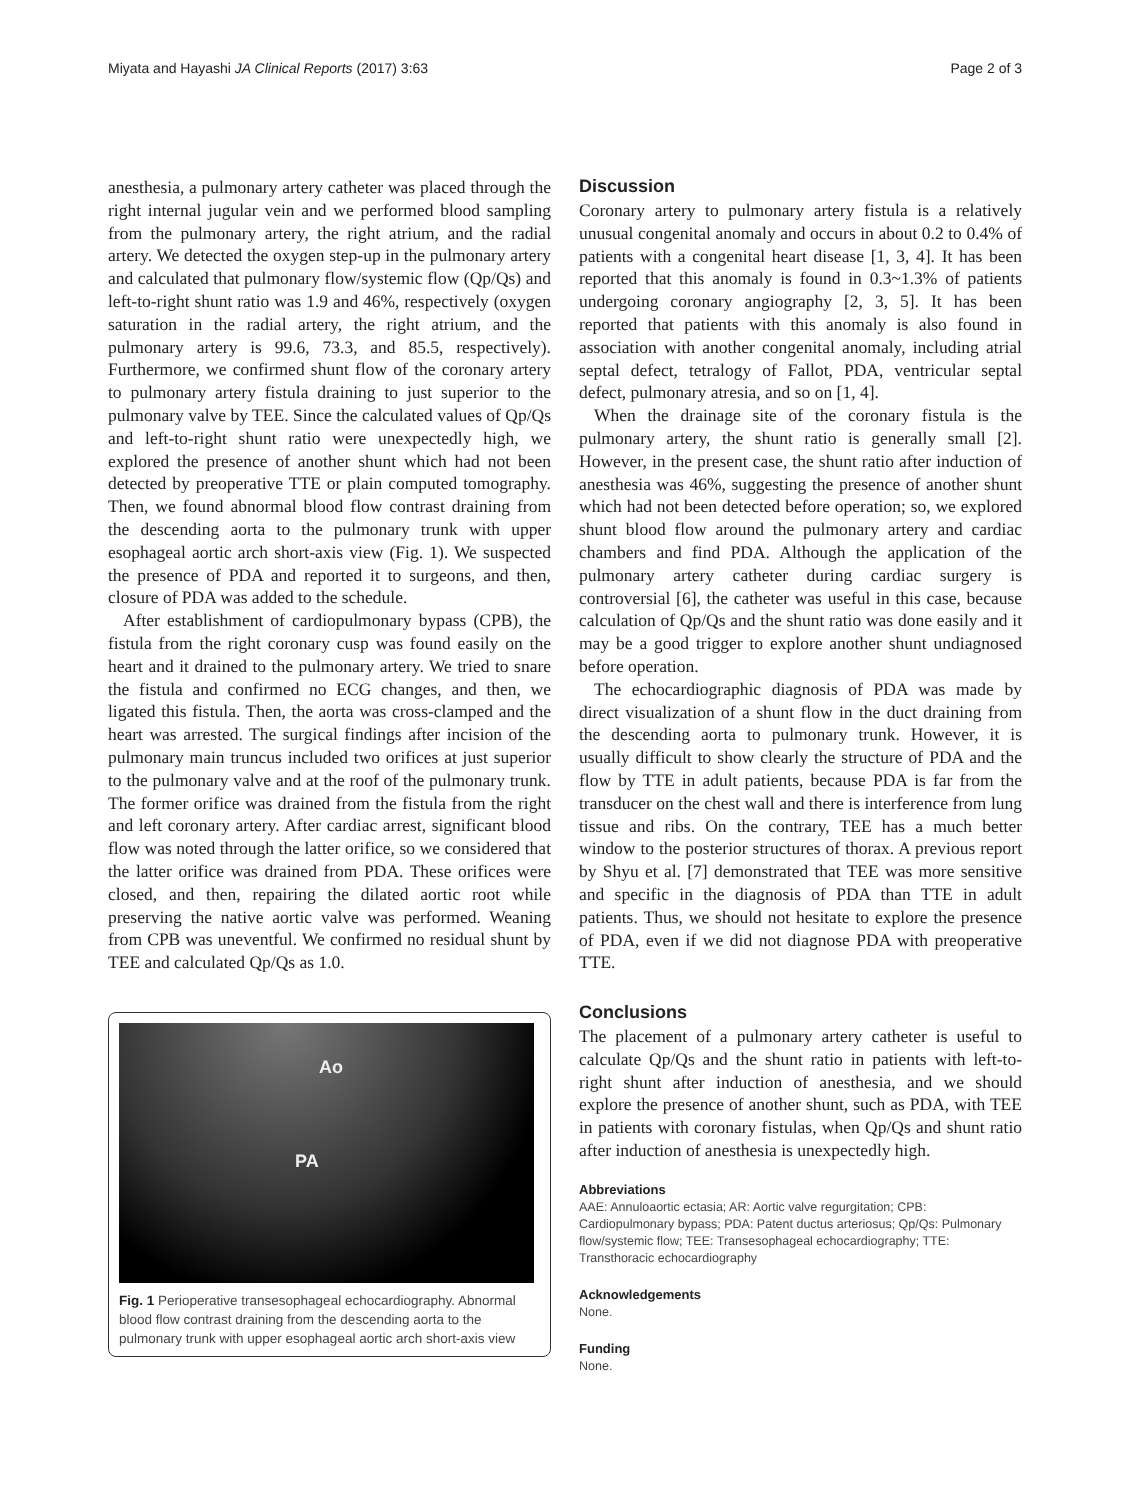Miyata and Hayashi JA Clinical Reports (2017) 3:63 Page 2 of 3
anesthesia, a pulmonary artery catheter was placed through the right internal jugular vein and we performed blood sampling from the pulmonary artery, the right atrium, and the radial artery. We detected the oxygen step-up in the pulmonary artery and calculated that pulmonary flow/systemic flow (Qp/Qs) and left-to-right shunt ratio was 1.9 and 46%, respectively (oxygen saturation in the radial artery, the right atrium, and the pulmonary artery is 99.6, 73.3, and 85.5, respectively). Furthermore, we confirmed shunt flow of the coronary artery to pulmonary artery fistula draining to just superior to the pulmonary valve by TEE. Since the calculated values of Qp/Qs and left-to-right shunt ratio were unexpectedly high, we explored the presence of another shunt which had not been detected by preoperative TTE or plain computed tomography. Then, we found abnormal blood flow contrast draining from the descending aorta to the pulmonary trunk with upper esophageal aortic arch short-axis view (Fig. 1). We suspected the presence of PDA and reported it to surgeons, and then, closure of PDA was added to the schedule.
After establishment of cardiopulmonary bypass (CPB), the fistula from the right coronary cusp was found easily on the heart and it drained to the pulmonary artery. We tried to snare the fistula and confirmed no ECG changes, and then, we ligated this fistula. Then, the aorta was cross-clamped and the heart was arrested. The surgical findings after incision of the pulmonary main truncus included two orifices at just superior to the pulmonary valve and at the roof of the pulmonary trunk. The former orifice was drained from the fistula from the right and left coronary artery. After cardiac arrest, significant blood flow was noted through the latter orifice, so we considered that the latter orifice was drained from PDA. These orifices were closed, and then, repairing the dilated aortic root while preserving the native aortic valve was performed. Weaning from CPB was uneventful. We confirmed no residual shunt by TEE and calculated Qp/Qs as 1.0.
Ao
PA
Fig. 1 Perioperative transesophageal echocardiography. Abnormal blood flow contrast draining from the descending aorta to the pulmonary trunk with upper esophageal aortic arch short-axis view
Discussion
Coronary artery to pulmonary artery fistula is a relatively unusual congenital anomaly and occurs in about 0.2 to 0.4% of patients with a congenital heart disease [1, 3, 4]. It has been reported that this anomaly is found in 0.3~1.3% of patients undergoing coronary angiography [2, 3, 5]. It has been reported that patients with this anomaly is also found in association with another congenital anomaly, including atrial septal defect, tetralogy of Fallot, PDA, ventricular septal defect, pulmonary atresia, and so on [1, 4].
When the drainage site of the coronary fistula is the pulmonary artery, the shunt ratio is generally small [2]. However, in the present case, the shunt ratio after induction of anesthesia was 46%, suggesting the presence of another shunt which had not been detected before operation; so, we explored shunt blood flow around the pulmonary artery and cardiac chambers and find PDA. Although the application of the pulmonary artery catheter during cardiac surgery is controversial [6], the catheter was useful in this case, because calculation of Qp/Qs and the shunt ratio was done easily and it may be a good trigger to explore another shunt undiagnosed before operation.
The echocardiographic diagnosis of PDA was made by direct visualization of a shunt flow in the duct draining from the descending aorta to pulmonary trunk. However, it is usually difficult to show clearly the structure of PDA and the flow by TTE in adult patients, because PDA is far from the transducer on the chest wall and there is interference from lung tissue and ribs. On the contrary, TEE has a much better window to the posterior structures of thorax. A previous report by Shyu et al. [7] demonstrated that TEE was more sensitive and specific in the diagnosis of PDA than TTE in adult patients. Thus, we should not hesitate to explore the presence of PDA, even if we did not diagnose PDA with preoperative TTE.
Conclusions
The placement of a pulmonary artery catheter is useful to calculate Qp/Qs and the shunt ratio in patients with left-to-right shunt after induction of anesthesia, and we should explore the presence of another shunt, such as PDA, with TEE in patients with coronary fistulas, when Qp/Qs and shunt ratio after induction of anesthesia is unexpectedly high.
Abbreviations
AAE: Annuloaortic ectasia; AR: Aortic valve regurgitation; CPB: Cardiopulmonary bypass; PDA: Patent ductus arteriosus; Qp/Qs: Pulmonary flow/systemic flow; TEE: Transesophageal echocardiography; TTE: Transthoracic echocardiography
Acknowledgements
None.
Funding
None.